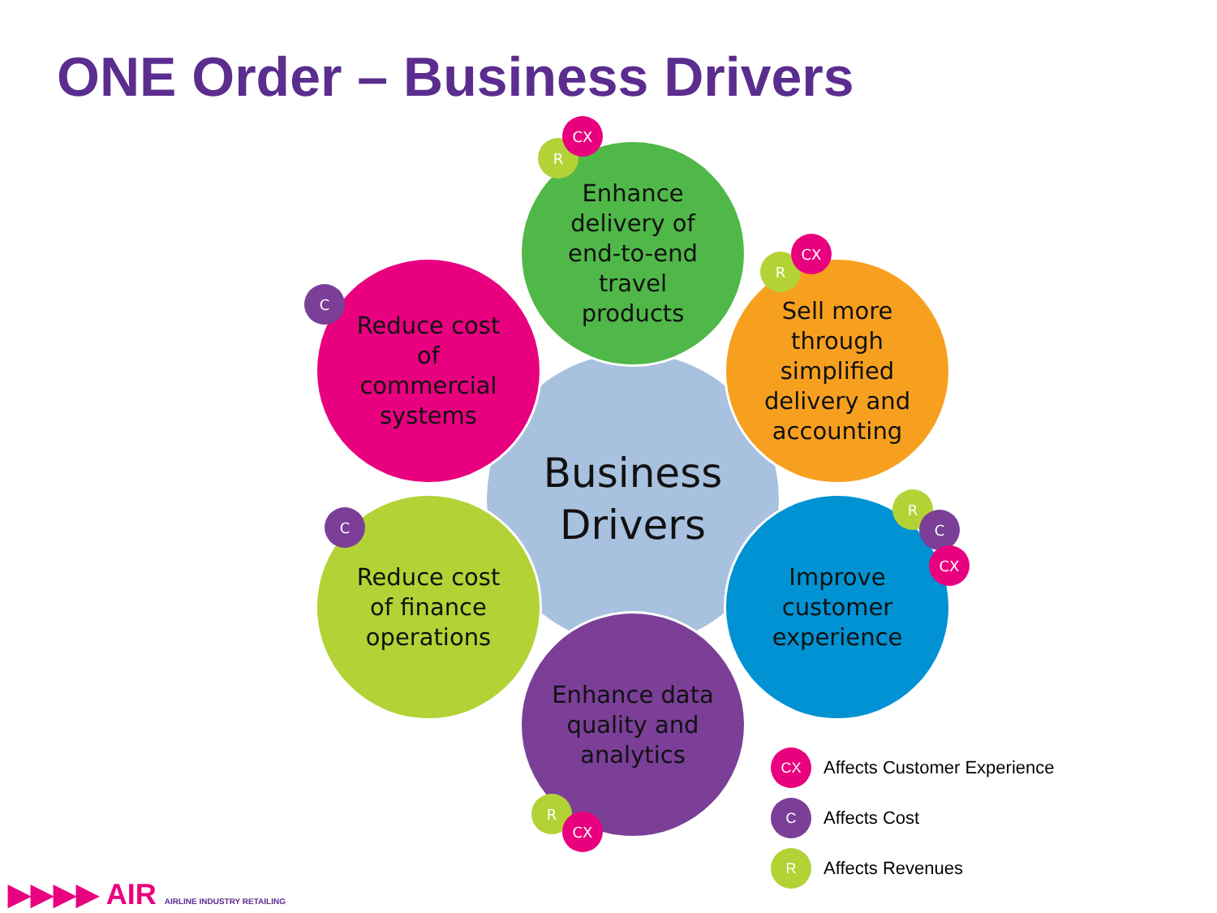ONE Order – Business Drivers
Business
Drivers
Enhance
delivery of
end-to-end
travel
products
Reduce cost
of
commercial
systems
Sell more
through
simplified
delivery and
accounting
Reduce cost
of finance
operations
Improve
customer
experience
Enhance data
quality and
analytics
R
CX
C
R
CX
C
R
C
CX
R
CX
CX Affects Customer Experience
C Affects Cost
R Affects Revenues
▶▶▶▶ AIR AIRLINE INDUSTRY RETAILING